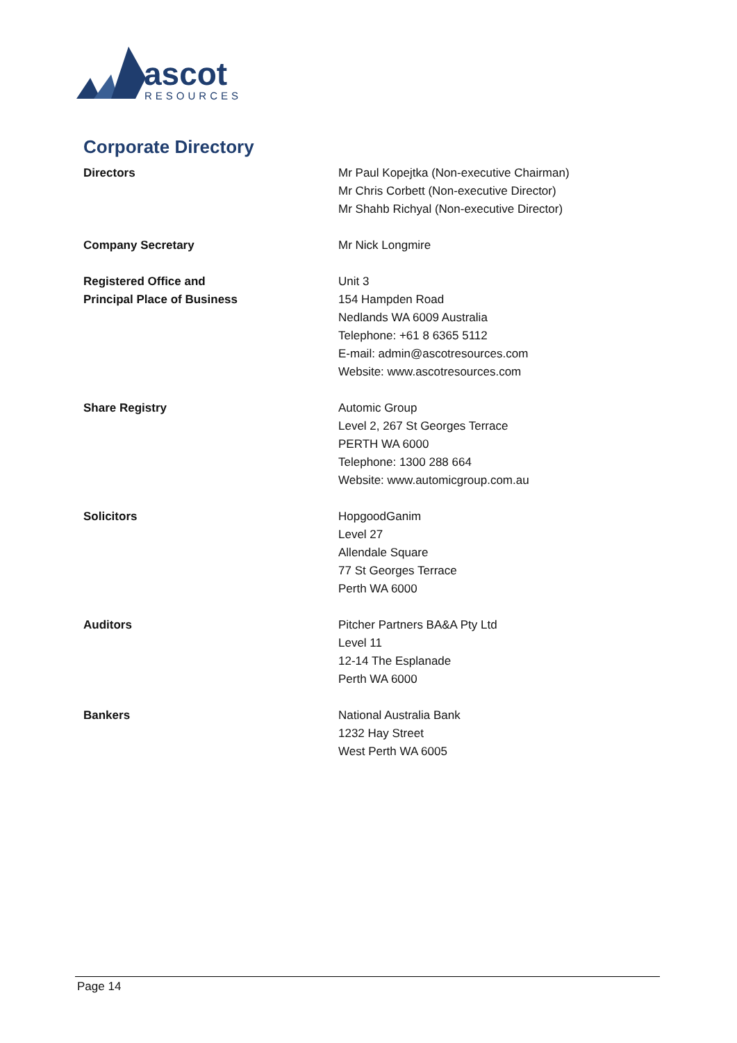ascot
RESOURCES
Corporate Directory
Directors Mr Paul Kopejtka (Non-executive Chairman)
Mr Chris Corbett (Non-executive Director)
Mr Shahb Richyal (Non-executive Director)
Company Secretary Mr Nick Longmire
Registered Office and
Principal Place of Business
Unit 3
154 Hampden Road
Nedlands WA 6009 Australia
Telephone: +61 8 6365 5112
E-mail: admin@ascotresources.com
Website: www.ascotresources.com
Share Registry Automic Group
Level 2, 267 St Georges Terrace
PERTH WA 6000
Telephone: 1300 288 664
Website: www.automicgroup.com.au
Solicitors HopgoodGanim
Level 27
Allendale Square
77 St Georges Terrace
Perth WA 6000
Auditors Pitcher Partners BA&A Pty Ltd
Level 11
12-14 The Esplanade
Perth WA 6000
Bankers National Australia Bank
1232 Hay Street
West Perth WA 6005
Page 14